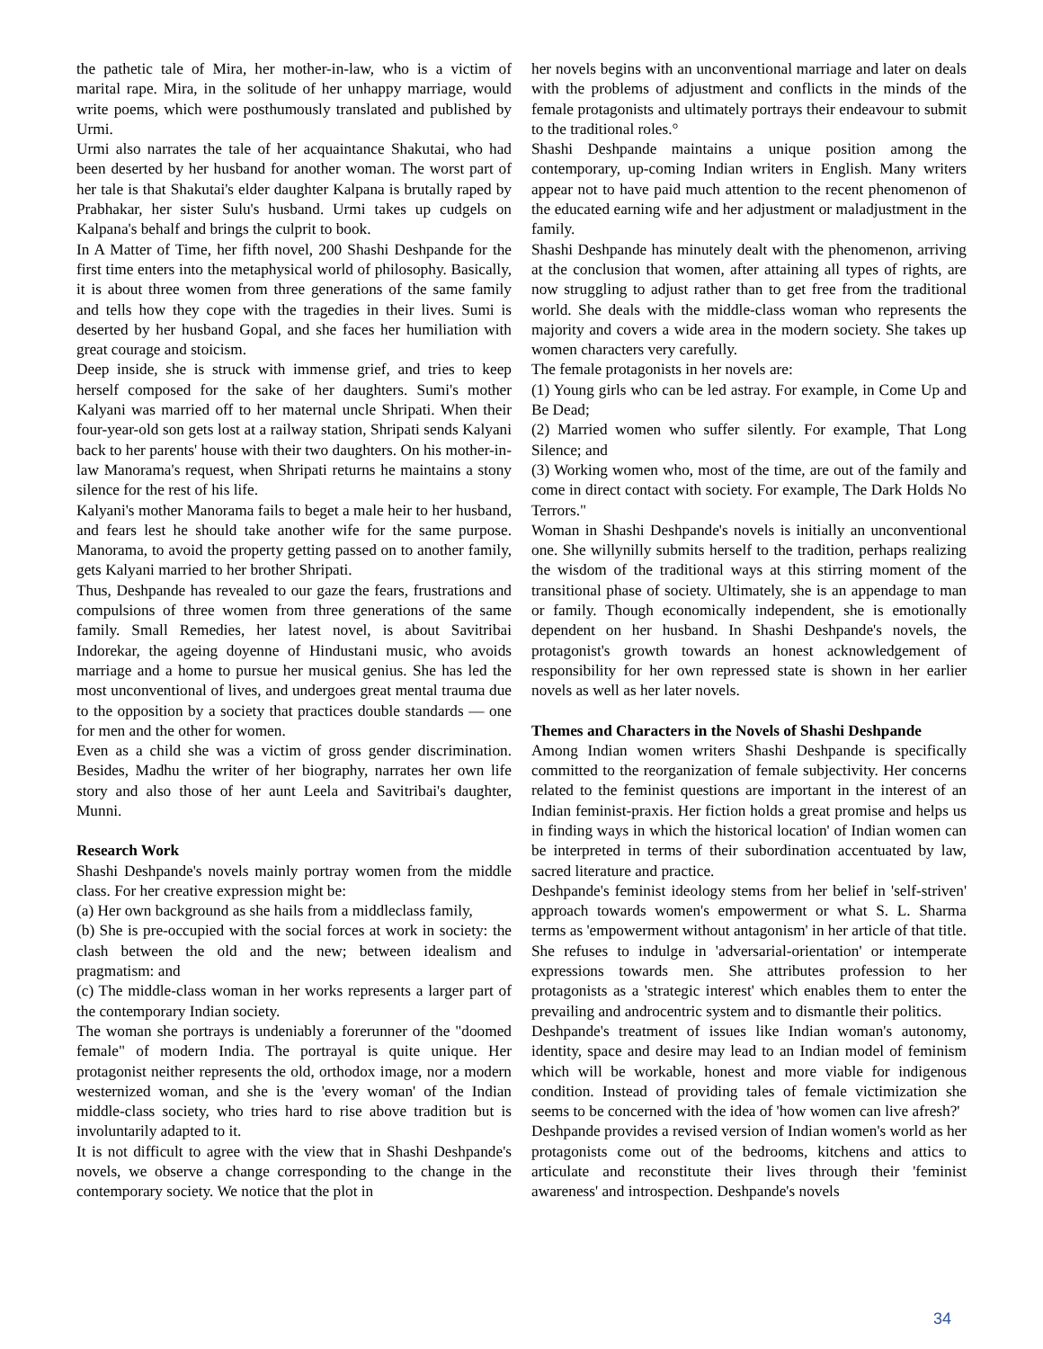the pathetic tale of Mira, her mother-in-law, who is a victim of marital rape. Mira, in the solitude of her unhappy marriage, would write poems, which were posthumously translated and published by Urmi.
Urmi also narrates the tale of her acquaintance Shakutai, who had been deserted by her husband for another woman. The worst part of her tale is that Shakutai's elder daughter Kalpana is brutally raped by Prabhakar, her sister Sulu's husband. Urmi takes up cudgels on Kalpana's behalf and brings the culprit to book.
In A Matter of Time, her fifth novel, 200 Shashi Deshpande for the first time enters into the metaphysical world of philosophy. Basically, it is about three women from three generations of the same family and tells how they cope with the tragedies in their lives. Sumi is deserted by her husband Gopal, and she faces her humiliation with great courage and stoicism.
Deep inside, she is struck with immense grief, and tries to keep herself composed for the sake of her daughters. Sumi's mother Kalyani was married off to her maternal uncle Shripati. When their four-year-old son gets lost at a railway station, Shripati sends Kalyani back to her parents' house with their two daughters. On his mother-in-law Manorama's request, when Shripati returns he maintains a stony silence for the rest of his life.
Kalyani's mother Manorama fails to beget a male heir to her husband, and fears lest he should take another wife for the same purpose. Manorama, to avoid the property getting passed on to another family, gets Kalyani married to her brother Shripati.
Thus, Deshpande has revealed to our gaze the fears, frustrations and compulsions of three women from three generations of the same family. Small Remedies, her latest novel, is about Savitribai Indorekar, the ageing doyenne of Hindustani music, who avoids marriage and a home to pursue her musical genius. She has led the most unconventional of lives, and undergoes great mental trauma due to the opposition by a society that practices double standards — one for men and the other for women.
Even as a child she was a victim of gross gender discrimination. Besides, Madhu the writer of her biography, narrates her own life story and also those of her aunt Leela and Savitribai's daughter, Munni.
Research Work
Shashi Deshpande's novels mainly portray women from the middle class. For her creative expression might be:
(a) Her own background as she hails from a middleclass family,
(b) She is pre-occupied with the social forces at work in society: the clash between the old and the new; between idealism and pragmatism: and
(c) The middle-class woman in her works represents a larger part of the contemporary Indian society.
The woman she portrays is undeniably a forerunner of the "doomed female" of modern India. The portrayal is quite unique. Her protagonist neither represents the old, orthodox image, nor a modern westernized woman, and she is the 'every woman' of the Indian middle-class society, who tries hard to rise above tradition but is involuntarily adapted to it.
It is not difficult to agree with the view that in Shashi Deshpande's novels, we observe a change corresponding to the change in the contemporary society. We notice that the plot in
her novels begins with an unconventional marriage and later on deals with the problems of adjustment and conflicts in the minds of the female protagonists and ultimately portrays their endeavour to submit to the traditional roles.°
Shashi Deshpande maintains a unique position among the contemporary, up-coming Indian writers in English. Many writers appear not to have paid much attention to the recent phenomenon of the educated earning wife and her adjustment or maladjustment in the family.
Shashi Deshpande has minutely dealt with the phenomenon, arriving at the conclusion that women, after attaining all types of rights, are now struggling to adjust rather than to get free from the traditional world. She deals with the middle-class woman who represents the majority and covers a wide area in the modern society. She takes up women characters very carefully.
The female protagonists in her novels are:
(1) Young girls who can be led astray. For example, in Come Up and Be Dead;
(2) Married women who suffer silently. For example, That Long Silence; and
(3) Working women who, most of the time, are out of the family and come in direct contact with society. For example, The Dark Holds No Terrors."
Woman in Shashi Deshpande's novels is initially an unconventional one. She willynilly submits herself to the tradition, perhaps realizing the wisdom of the traditional ways at this stirring moment of the transitional phase of society. Ultimately, she is an appendage to man or family. Though economically independent, she is emotionally dependent on her husband. In Shashi Deshpande's novels, the protagonist's growth towards an honest acknowledgement of responsibility for her own repressed state is shown in her earlier novels as well as her later novels.
Themes and Characters in the Novels of Shashi Deshpande
Among Indian women writers Shashi Deshpande is specifically committed to the reorganization of female subjectivity. Her concerns related to the feminist questions are important in the interest of an Indian feminist-praxis. Her fiction holds a great promise and helps us in finding ways in which the historical location' of Indian women can be interpreted in terms of their subordination accentuated by law, sacred literature and practice.
Deshpande's feminist ideology stems from her belief in 'self-striven' approach towards women's empowerment or what S. L. Sharma terms as 'empowerment without antagonism' in her article of that title. She refuses to indulge in 'adversarial-orientation' or intemperate expressions towards men. She attributes profession to her protagonists as a 'strategic interest' which enables them to enter the prevailing and androcentric system and to dismantle their politics.
Deshpande's treatment of issues like Indian woman's autonomy, identity, space and desire may lead to an Indian model of feminism which will be workable, honest and more viable for indigenous condition. Instead of providing tales of female victimization she seems to be concerned with the idea of 'how women can live afresh?'
Deshpande provides a revised version of Indian women's world as her protagonists come out of the bedrooms, kitchens and attics to articulate and reconstitute their lives through their 'feminist awareness' and introspection. Deshpande's novels
34